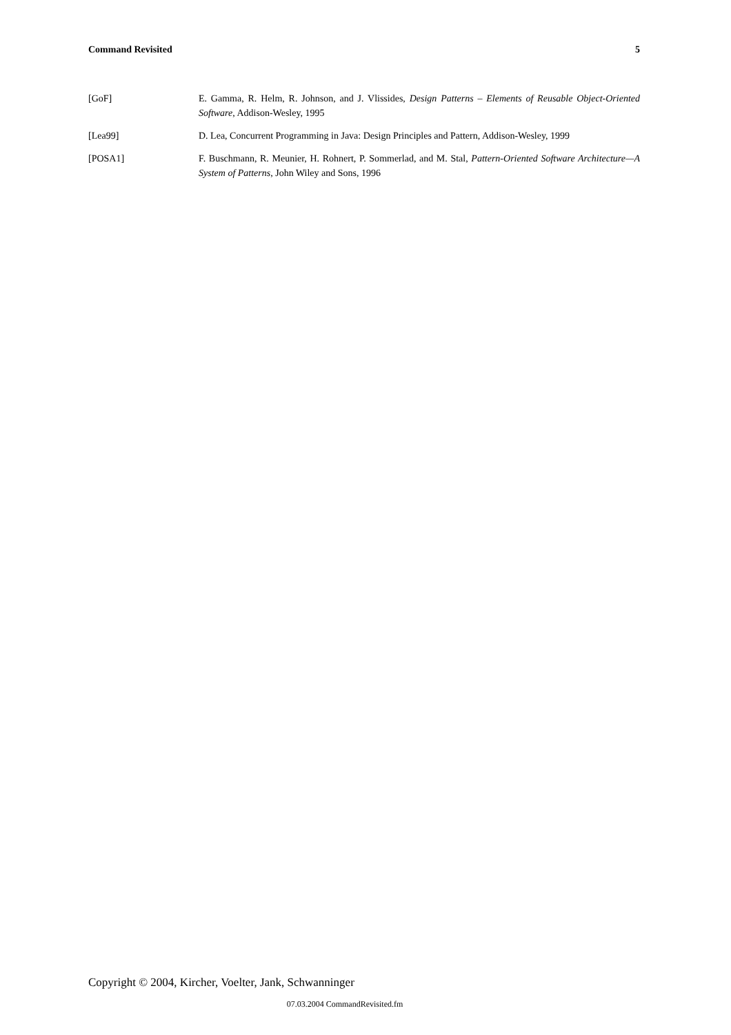Command Revisited 5
[GoF] E. Gamma, R. Helm, R. Johnson, and J. Vlissides, Design Patterns – Elements of Reusable Object-Oriented Software, Addison-Wesley, 1995
[Lea99] D. Lea, Concurrent Programming in Java: Design Principles and Pattern, Addison-Wesley, 1999
[POSA1] F. Buschmann, R. Meunier, H. Rohnert, P. Sommerlad, and M. Stal, Pattern-Oriented Software Architecture—A System of Patterns, John Wiley and Sons, 1996
Copyright © 2004, Kircher, Voelter, Jank, Schwanninger
07.03.2004 CommandRevisited.fm